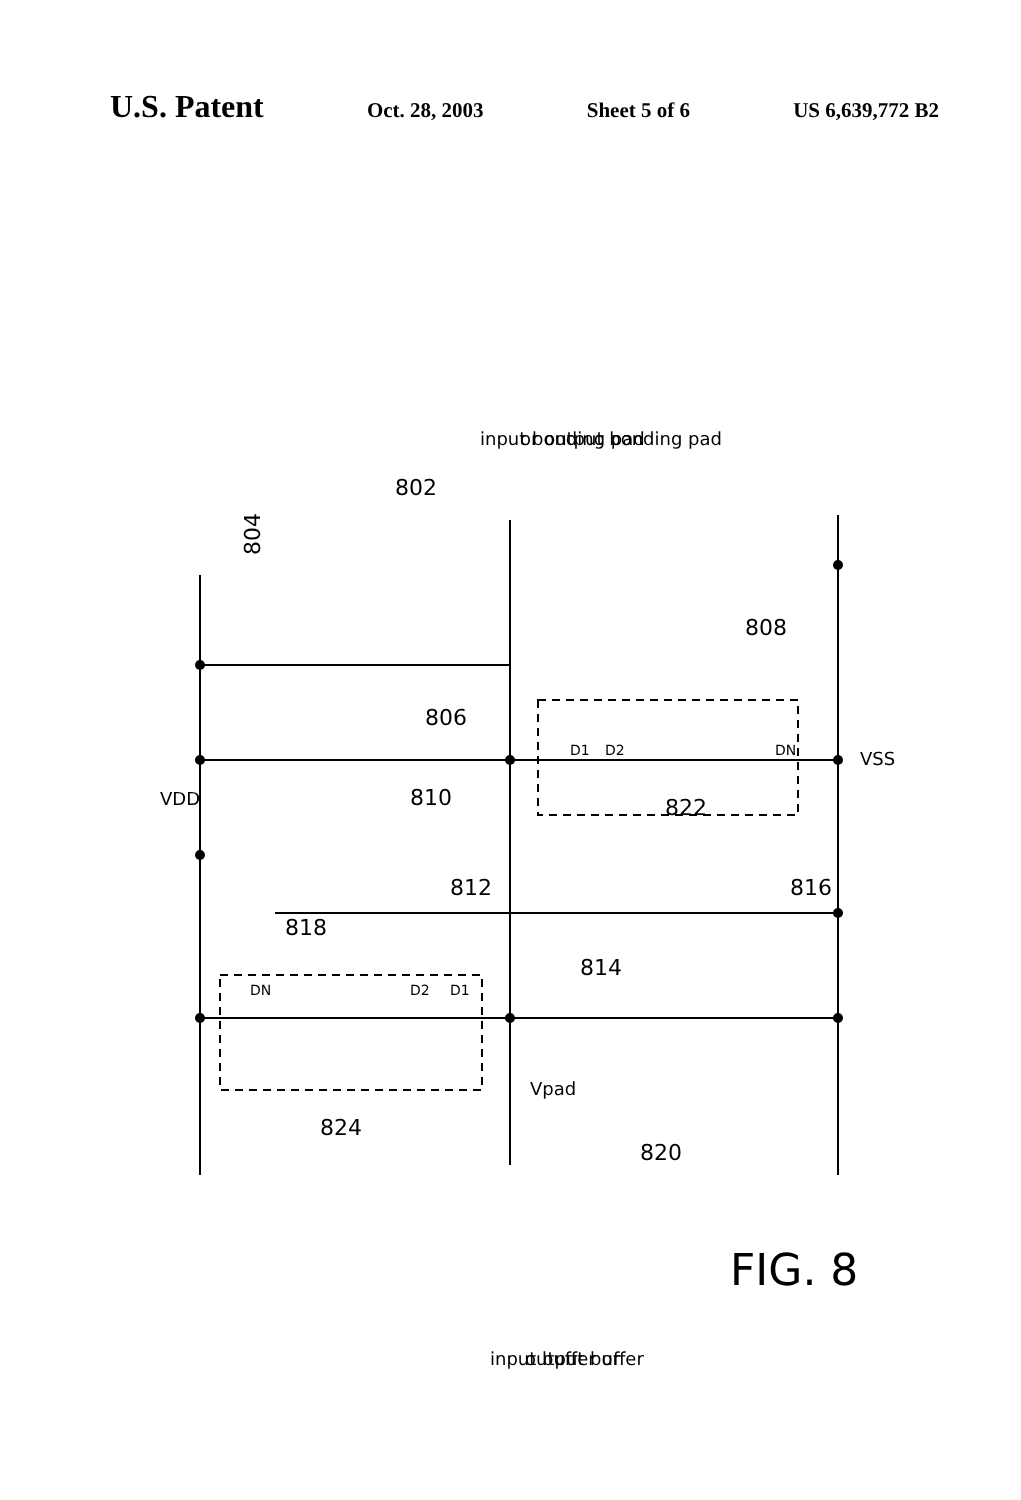U.S. Patent Oct. 28, 2003 Sheet 5 of 6 US 6,639,772 B2
804
802
806
808
810
822
812
816
818
814
824
820
VDD
VSS
Vpad
input bonding pad
or output bonding pad
input buffer or
output buffer
D1
D2
DN
DN
D2
D1
FIG. 8